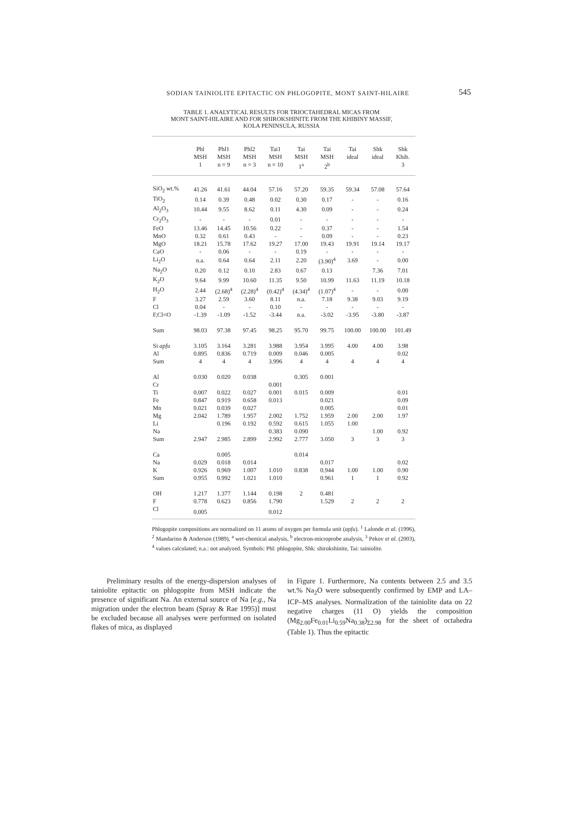SODIAN TAINIOLITE EPITACTIC ON PHLOGOPITE, MONT SAINT-HILAIRE
545
TABLE 1. ANALYTICAL RESULTS FOR TRIOCTAHEDRAL MICAS FROM
MONT SAINT-HILAIRE AND FOR SHIROKSHINITE FROM THE KHIBINY MASSIF,
KOLA PENINSULA, RUSSIA
| | Phl MSH 1 | Phl1 MSH n = 9 | Phl2 MSH n = 3 | Tai1 MSH n = 10 | Tai MSH 1<sup>a</sup> | Tai MSH 2<sup>b</sup> | Tai ideal | Shk ideal | Shk Khib. 3 |
| --- | --- | --- | --- | --- | --- | --- | --- | --- | --- |
| SiO<sub>2</sub> wt.% | 41.26 | 41.61 | 44.04 | 57.16 | 57.20 | 59.35 | 59.34 | 57.08 | 57.64 |
| TiO<sub>2</sub> | 0.14 | 0.39 | 0.48 | 0.02 | 0.30 | 0.17 | - | - | 0.16 |
| Al<sub>2</sub>O<sub>3</sub> | 10.44 | 9.55 | 8.62 | 0.11 | 4.30 | 0.09 | - | - | 0.24 |
| Cr<sub>2</sub>O<sub>3</sub> | - | - | - | 0.01 | - | - | - | - | - |
| FeO | 13.46 | 14.45 | 10.56 | 0.22 | - | 0.37 | - | - | 1.54 |
| MnO | 0.32 | 0.61 | 0.43 | - | - | 0.09 | - | - | 0.23 |
| MgO | 18.21 | 15.78 | 17.62 | 19.27 | 17.00 | 19.43 | 19.91 | 19.14 | 19.17 |
| CaO | - | 0.06 | - | - | 0.19 | - | - | - | - |
| Li<sub>2</sub>O | n.a. | 0.64 | 0.64 | 2.11 | 2.20 | (3.90)<sup>4</sup> | 3.69 | - | 0.00 |
| Na<sub>2</sub>O | 0.20 | 0.12 | 0.10 | 2.83 | 0.67 | 0.13 | | 7.36 | 7.01 |
| K<sub>2</sub>O | 9.64 | 9.99 | 10.60 | 11.35 | 9.50 | 10.99 | 11.63 | 11.19 | 10.18 |
| H<sub>2</sub>O | 2.44 | (2.68)<sup>4</sup> | (2.28)<sup>4</sup> | (0.42)<sup>4</sup> | (4.34)<sup>4</sup> | (1.07)<sup>4</sup> | - | - | 0.00 |
| F | 3.27 | 2.59 | 3.60 | 8.11 | n.a. | 7.18 | 9.38 | 9.03 | 9.19 |
| Cl | 0.04 | - | - | 0.10 | - | - | - | - | - |
| F,Cl=O | -1.39 | -1.09 | -1.52 | -3.44 | n.a. | -3.02 | -3.95 | -3.80 | -3.87 |
| Sum | 98.03 | 97.38 | 97.45 | 98.25 | 95.70 | 99.75 | 100.00 | 100.00 | 101.49 |
| Si apfu | 3.105 | 3.164 | 3.281 | 3.988 | 3.954 | 3.995 | 4.00 | 4.00 | 3.98 |
| Al | 0.895 | 0.836 | 0.719 | 0.009 | 0.046 | 0.005 | | | 0.02 |
| Sum | 4 | 4 | 4 | 3.996 | 4 | 4 | 4 | 4 | 4 |
| Al | 0.030 | 0.020 | 0.038 | | 0.305 | 0.001 | | | |
| Cr | | | | 0.001 | | | | | |
| Ti | 0.007 | 0.022 | 0.027 | 0.001 | 0.015 | 0.009 | | | 0.01 |
| Fe | 0.847 | 0.919 | 0.658 | 0.013 | | 0.021 | | | 0.09 |
| Mn | 0.021 | 0.039 | 0.027 | | | 0.005 | | | 0.01 |
| Mg | 2.042 | 1.789 | 1.957 | 2.002 | 1.752 | 1.959 | 2.00 | 2.00 | 1.97 |
| Li | | 0.196 | 0.192 | 0.592 | 0.615 | 1.055 | 1.00 | | |
| Na | | | | 0.383 | 0.090 | | | 1.00 | 0.92 |
| Sum | 2.947 | 2.985 | 2.899 | 2.992 | 2.777 | 3.050 | 3 | 3 | 3 |
| Ca | | 0.005 | | | 0.014 | | | | |
| Na | 0.029 | 0.018 | 0.014 | | | 0.017 | | | 0.02 |
| K | 0.926 | 0.969 | 1.007 | 1.010 | 0.838 | 0.944 | 1.00 | 1.00 | 0.90 |
| Sum | 0.955 | 0.992 | 1.021 | 1.010 | | 0.961 | 1 | 1 | 0.92 |
| OH | 1.217 | 1.377 | 1.144 | 0.198 | 2 | 0.481 | | | |
| F | 0.778 | 0.623 | 0.856 | 1.790 | | 1.529 | 2 | 2 | 2 |
| Cl | 0.005 | | | 0.012 | | | | | |
Phlogopite compositions are normalized on 11 atoms of oxygen per formula unit (apfu). <sup>1</sup> Lalonde et al. (1996), <sup>2</sup> Mandarino & Anderson (1989), <sup>a</sup> wet-chemical analysis, <sup>b</sup> electron-microprobe analysis, <sup>3</sup> Pekov et al. (2003), <sup>4</sup> values calculated; n.a.: not analyzed. Symbols: Phl: phlogopite, Shk: shirokshinite, Tai: tainiolite.
Preliminary results of the energy-dispersion analyses of tainiolite epitactic on phlogopite from MSH indicate the presence of significant Na. An external source of Na [e.g., Na migration under the electron beam (Spray & Rae 1995)] must be excluded because all analyses were performed on isolated flakes of mica, as displayed
in Figure 1. Furthermore, Na contents between 2.5 and 3.5 wt.% Na<sub>2</sub>O were subsequently confirmed by EMP and LA–ICP–MS analyses. Normalization of the tainiolite data on 22 negative charges (11 O) yields the composition (Mg<sub>2.00</sub>Fe<sub>0.01</sub>Li<sub>0.59</sub>Na<sub>0.38</sub>)<sub>Σ2.98</sub> for the sheet of octahedra (Table 1). Thus the epitactic